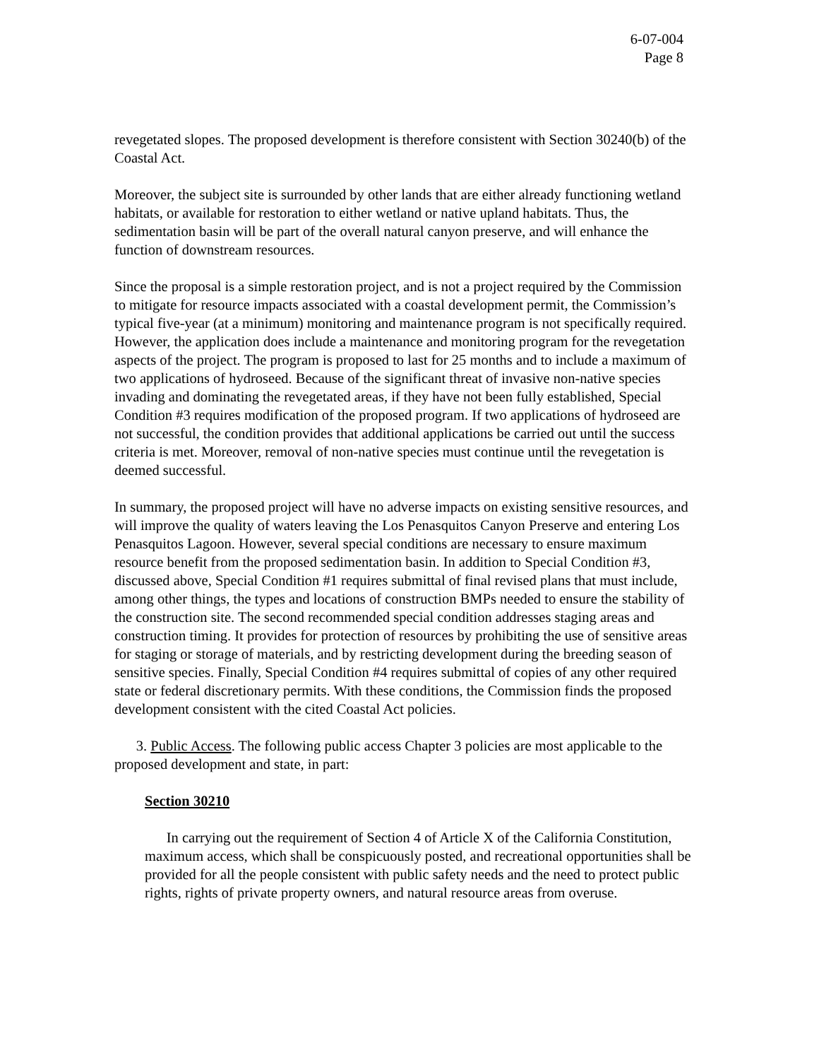6-07-004
Page 8
revegetated slopes. The proposed development is therefore consistent with Section 30240(b) of the Coastal Act.
Moreover, the subject site is surrounded by other lands that are either already functioning wetland habitats, or available for restoration to either wetland or native upland habitats. Thus, the sedimentation basin will be part of the overall natural canyon preserve, and will enhance the function of downstream resources.
Since the proposal is a simple restoration project, and is not a project required by the Commission to mitigate for resource impacts associated with a coastal development permit, the Commission’s typical five-year (at a minimum) monitoring and maintenance program is not specifically required. However, the application does include a maintenance and monitoring program for the revegetation aspects of the project. The program is proposed to last for 25 months and to include a maximum of two applications of hydroseed. Because of the significant threat of invasive non-native species invading and dominating the revegetated areas, if they have not been fully established, Special Condition #3 requires modification of the proposed program. If two applications of hydroseed are not successful, the condition provides that additional applications be carried out until the success criteria is met. Moreover, removal of non-native species must continue until the revegetation is deemed successful.
In summary, the proposed project will have no adverse impacts on existing sensitive resources, and will improve the quality of waters leaving the Los Penasquitos Canyon Preserve and entering Los Penasquitos Lagoon. However, several special conditions are necessary to ensure maximum resource benefit from the proposed sedimentation basin. In addition to Special Condition #3, discussed above, Special Condition #1 requires submittal of final revised plans that must include, among other things, the types and locations of construction BMPs needed to ensure the stability of the construction site. The second recommended special condition addresses staging areas and construction timing. It provides for protection of resources by prohibiting the use of sensitive areas for staging or storage of materials, and by restricting development during the breeding season of sensitive species. Finally, Special Condition #4 requires submittal of copies of any other required state or federal discretionary permits. With these conditions, the Commission finds the proposed development consistent with the cited Coastal Act policies.
3. Public Access. The following public access Chapter 3 policies are most applicable to the proposed development and state, in part:
Section 30210
In carrying out the requirement of Section 4 of Article X of the California Constitution, maximum access, which shall be conspicuously posted, and recreational opportunities shall be provided for all the people consistent with public safety needs and the need to protect public rights, rights of private property owners, and natural resource areas from overuse.